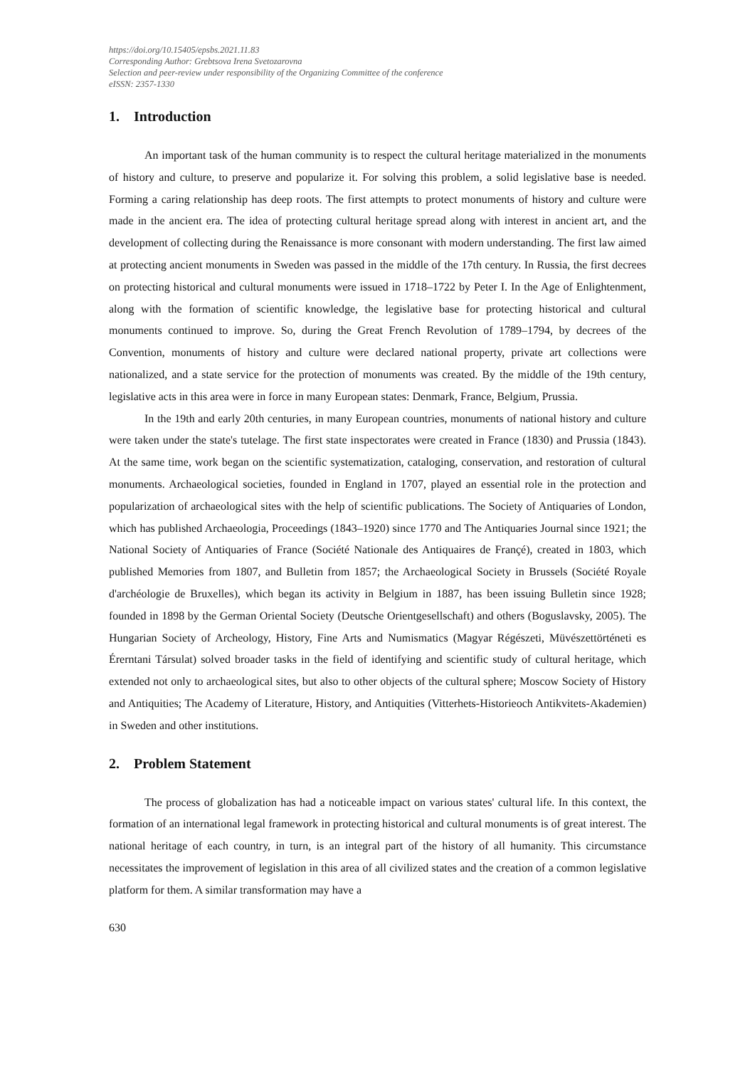https://doi.org/10.15405/epsbs.2021.11.83
Corresponding Author: Grebtsova Irena Svetozarovna
Selection and peer-review under responsibility of the Organizing Committee of the conference
eISSN: 2357-1330
1. Introduction
An important task of the human community is to respect the cultural heritage materialized in the monuments of history and culture, to preserve and popularize it. For solving this problem, a solid legislative base is needed. Forming a caring relationship has deep roots. The first attempts to protect monuments of history and culture were made in the ancient era. The idea of protecting cultural heritage spread along with interest in ancient art, and the development of collecting during the Renaissance is more consonant with modern understanding. The first law aimed at protecting ancient monuments in Sweden was passed in the middle of the 17th century. In Russia, the first decrees on protecting historical and cultural monuments were issued in 1718–1722 by Peter I. In the Age of Enlightenment, along with the formation of scientific knowledge, the legislative base for protecting historical and cultural monuments continued to improve. So, during the Great French Revolution of 1789–1794, by decrees of the Convention, monuments of history and culture were declared national property, private art collections were nationalized, and a state service for the protection of monuments was created. By the middle of the 19th century, legislative acts in this area were in force in many European states: Denmark, France, Belgium, Prussia.
In the 19th and early 20th centuries, in many European countries, monuments of national history and culture were taken under the state's tutelage. The first state inspectorates were created in France (1830) and Prussia (1843). At the same time, work began on the scientific systematization, cataloging, conservation, and restoration of cultural monuments. Archaeological societies, founded in England in 1707, played an essential role in the protection and popularization of archaeological sites with the help of scientific publications. The Society of Antiquaries of London, which has published Archaeologia, Proceedings (1843–1920) since 1770 and The Antiquaries Journal since 1921; the National Society of Antiquaries of France (Société Nationale des Antiquaires de Françé), created in 1803, which published Memories from 1807, and Bulletin from 1857; the Archaeological Society in Brussels (Société Royale d'archéologie de Bruxelles), which began its activity in Belgium in 1887, has been issuing Bulletin since 1928; founded in 1898 by the German Oriental Society (Deutsche Orientgesellschaft) and others (Boguslavsky, 2005). The Hungarian Society of Archeology, History, Fine Arts and Numismatics (Magyar Régészeti, Müvészettörténeti es Érerntani Társulat) solved broader tasks in the field of identifying and scientific study of cultural heritage, which extended not only to archaeological sites, but also to other objects of the cultural sphere; Moscow Society of History and Antiquities; The Academy of Literature, History, and Antiquities (Vitterhets-Historieoch Antikvitets-Akademien) in Sweden and other institutions.
2. Problem Statement
The process of globalization has had a noticeable impact on various states' cultural life. In this context, the formation of an international legal framework in protecting historical and cultural monuments is of great interest. The national heritage of each country, in turn, is an integral part of the history of all humanity. This circumstance necessitates the improvement of legislation in this area of all civilized states and the creation of a common legislative platform for them. A similar transformation may have a
630